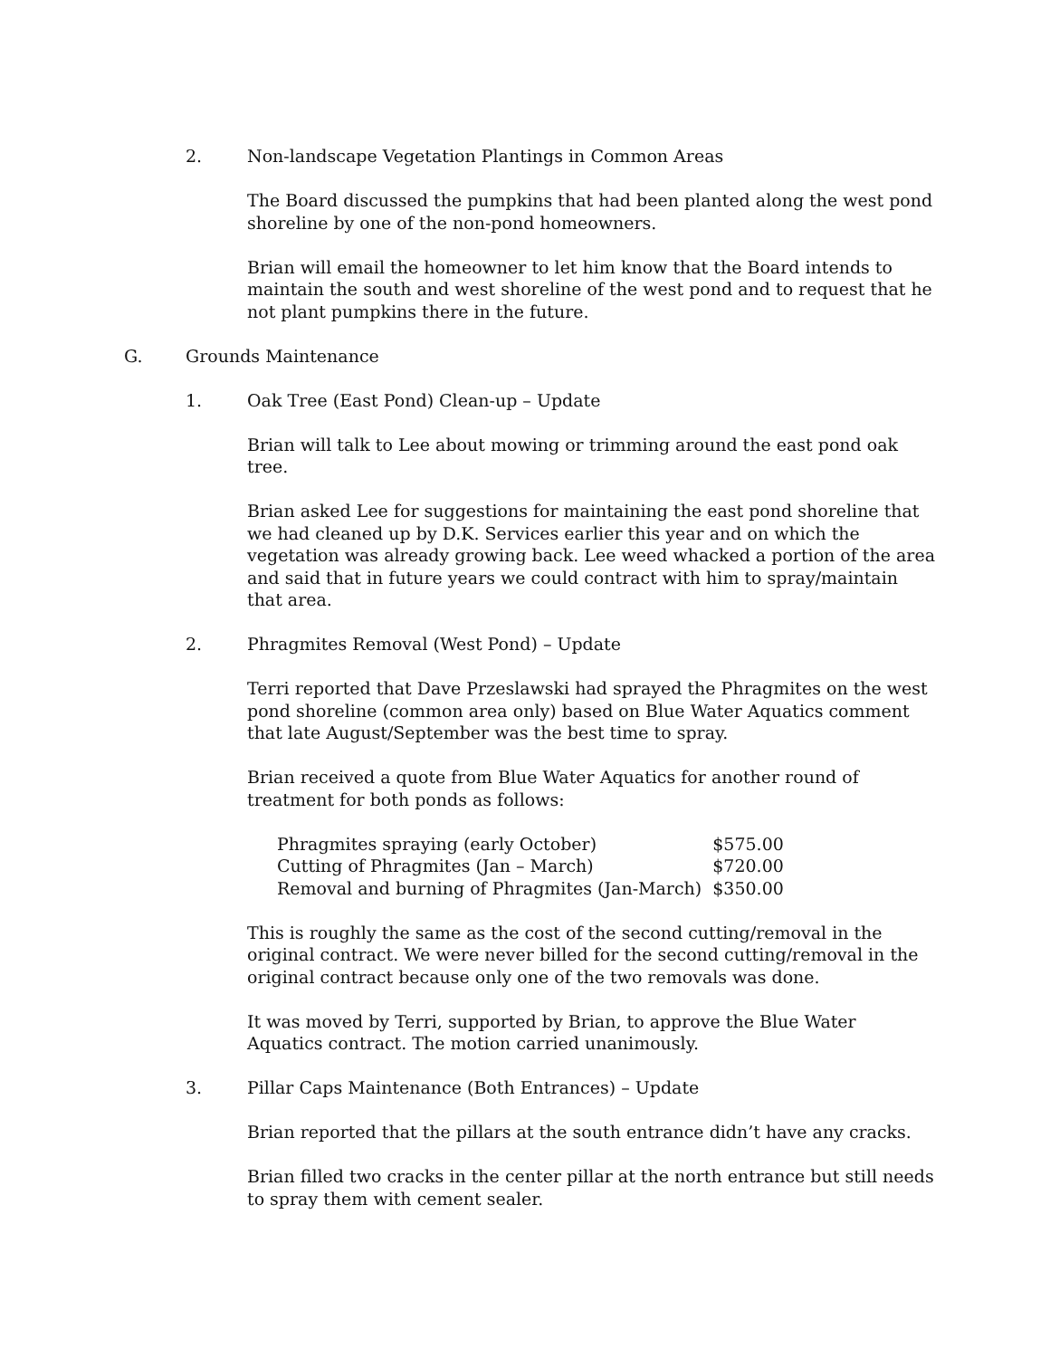2. Non-landscape Vegetation Plantings in Common Areas
The Board discussed the pumpkins that had been planted along the west pond shoreline by one of the non-pond homeowners.
Brian will email the homeowner to let him know that the Board intends to maintain the south and west shoreline of the west pond and to request that he not plant pumpkins there in the future.
G. Grounds Maintenance
1. Oak Tree (East Pond) Clean-up – Update
Brian will talk to Lee about mowing or trimming around the east pond oak tree.
Brian asked Lee for suggestions for maintaining the east pond shoreline that we had cleaned up by D.K. Services earlier this year and on which the vegetation was already growing back. Lee weed whacked a portion of the area and said that in future years we could contract with him to spray/maintain that area.
2. Phragmites Removal (West Pond) – Update
Terri reported that Dave Przeslawski had sprayed the Phragmites on the west pond shoreline (common area only) based on Blue Water Aquatics comment that late August/September was the best time to spray.
Brian received a quote from Blue Water Aquatics for another round of treatment for both ponds as follows:
| Phragmites spraying (early October) | $575.00 |
| Cutting of Phragmites (Jan – March) | $720.00 |
| Removal and burning of Phragmites (Jan-March) | $350.00 |
This is roughly the same as the cost of the second cutting/removal in the original contract. We were never billed for the second cutting/removal in the original contract because only one of the two removals was done.
It was moved by Terri, supported by Brian, to approve the Blue Water Aquatics contract. The motion carried unanimously.
3. Pillar Caps Maintenance (Both Entrances) – Update
Brian reported that the pillars at the south entrance didn’t have any cracks.
Brian filled two cracks in the center pillar at the north entrance but still needs to spray them with cement sealer.